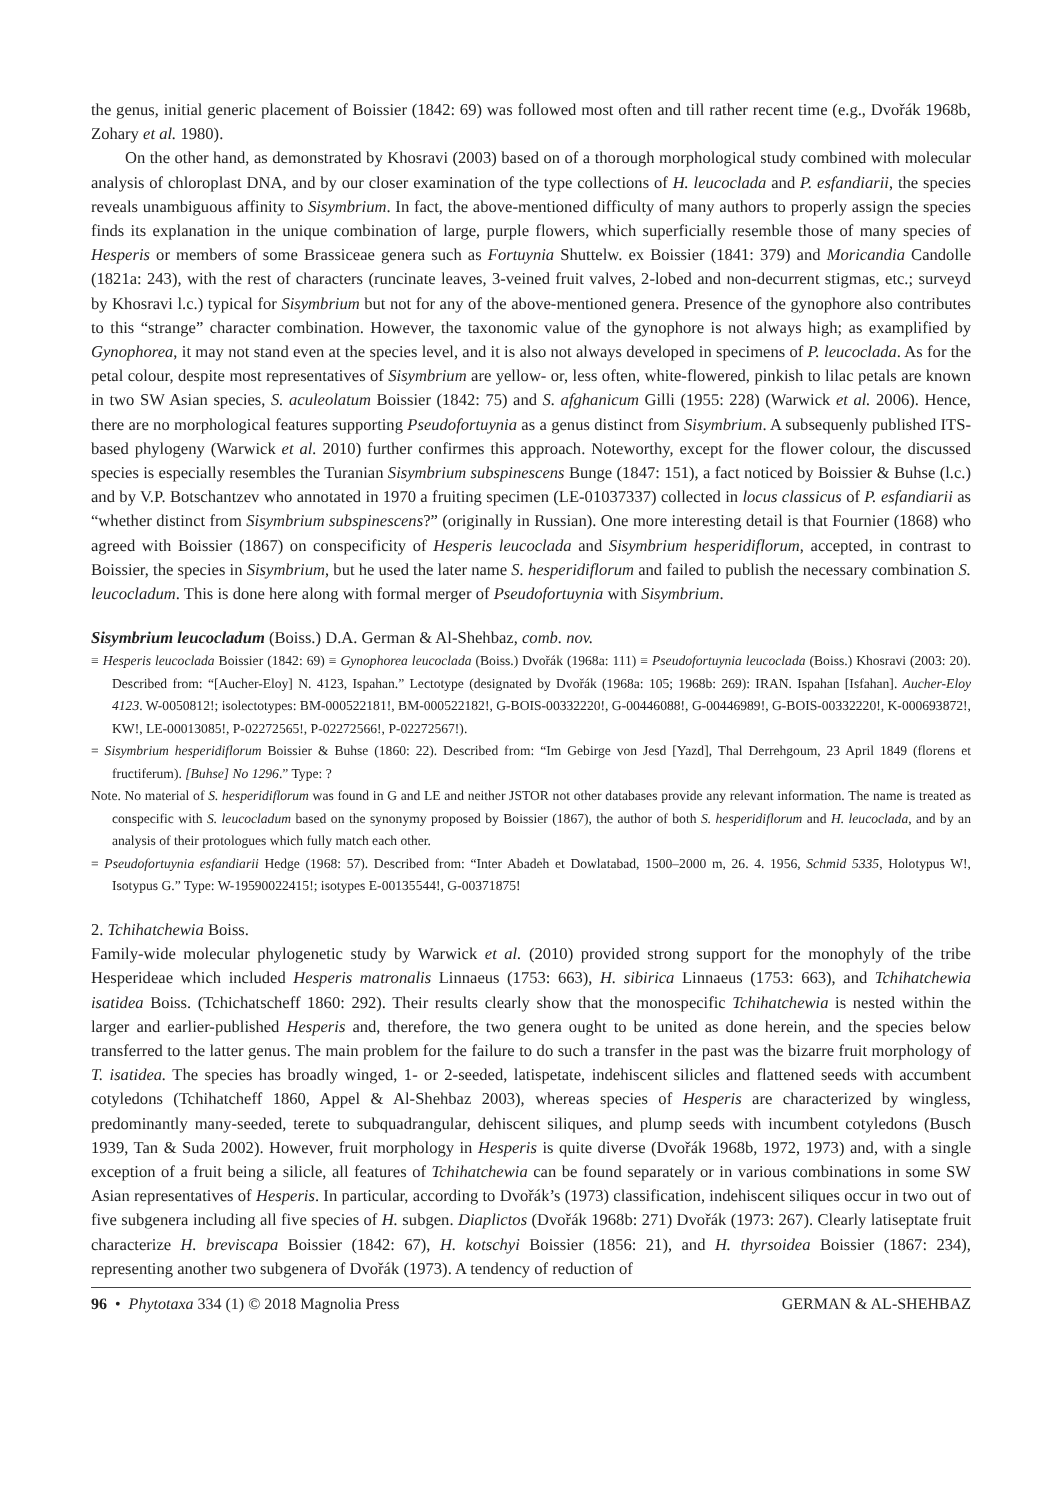the genus, initial generic placement of Boissier (1842: 69) was followed most often and till rather recent time (e.g., Dvořák 1968b, Zohary et al. 1980).
On the other hand, as demonstrated by Khosravi (2003) based on of a thorough morphological study combined with molecular analysis of chloroplast DNA, and by our closer examination of the type collections of H. leucoclada and P. esfandiarii, the species reveals unambiguous affinity to Sisymbrium. In fact, the above-mentioned difficulty of many authors to properly assign the species finds its explanation in the unique combination of large, purple flowers, which superficially resemble those of many species of Hesperis or members of some Brassiceae genera such as Fortuynia Shuttelw. ex Boissier (1841: 379) and Moricandia Candolle (1821a: 243), with the rest of characters (runcinate leaves, 3-veined fruit valves, 2-lobed and non-decurrent stigmas, etc.; surveyd by Khosravi l.c.) typical for Sisymbrium but not for any of the above-mentioned genera. Presence of the gynophore also contributes to this “strange” character combination. However, the taxonomic value of the gynophore is not always high; as examplified by Gynophorea, it may not stand even at the species level, and it is also not always developed in specimens of P. leucoclada. As for the petal colour, despite most representatives of Sisymbrium are yellow- or, less often, white-flowered, pinkish to lilac petals are known in two SW Asian species, S. aculeolatum Boissier (1842: 75) and S. afghanicum Gilli (1955: 228) (Warwick et al. 2006). Hence, there are no morphological features supporting Pseudofortuynia as a genus distinct from Sisymbrium. A subsequenly published ITS-based phylogeny (Warwick et al. 2010) further confirmes this approach. Noteworthy, except for the flower colour, the discussed species is especially resembles the Turanian Sisymbrium subspinescens Bunge (1847: 151), a fact noticed by Boissier & Buhse (l.c.) and by V.P. Botschantzev who annotated in 1970 a fruiting specimen (LE-01037337) collected in locus classicus of P. esfandiarii as “whether distinct from Sisymbrium subspinescens?” (originally in Russian). One more interesting detail is that Fournier (1868) who agreed with Boissier (1867) on conspecificity of Hesperis leucoclada and Sisymbrium hesperidiflorum, accepted, in contrast to Boissier, the species in Sisymbrium, but he used the later name S. hesperidiflorum and failed to publish the necessary combination S. leucocladum. This is done here along with formal merger of Pseudofortuynia with Sisymbrium.
Sisymbrium leucocladum (Boiss.) D.A. German & Al-Shehbaz, comb. nov.
≡ Hesperis leucoclada Boissier (1842: 69) ≡ Gynophorea leucoclada (Boiss.) Dvořák (1968a: 111) ≡ Pseudofortuynia leucoclada (Boiss.) Khosravi (2003: 20). Described from: “[Aucher-Eloy] N. 4123, Ispahan.” Lectotype (designated by Dvořák (1968a: 105; 1968b: 269): IRAN. Ispahan [Isfahan]. Aucher-Eloy 4123. W-0050812!; isolectotypes: BM-000522181!, BM-000522182!, G-BOIS-00332220!, G-00446088!, G-00446989!, G-BOIS-00332220!, K-000693872!, KW!, LE-00013085!, P-02272565!, P-02272566!, P-02272567!).
= Sisymbrium hesperidiflorum Boissier & Buhse (1860: 22). Described from: “Im Gebirge von Jesd [Yazd], Thal Derrehgoum, 23 April 1849 (florens et fructiferum). [Buhse] No 1296.” Type: ?
Note. No material of S. hesperidiflorum was found in G and LE and neither JSTOR not other databases provide any relevant information. The name is treated as conspecific with S. leucocladum based on the synonymy proposed by Boissier (1867), the author of both S. hesperidiflorum and H. leucoclada, and by an analysis of their protologues which fully match each other.
= Pseudofortuynia esfandiarii Hedge (1968: 57). Described from: “Inter Abadeh et Dowlatabad, 1500–2000 m, 26. 4. 1956, Schmid 5335, Holotypus W!, Isotypus G.” Type: W-19590022415!; isotypes E-00135544!, G-00371875!
2. Tchihatchewia Boiss.
Family-wide molecular phylogenetic study by Warwick et al. (2010) provided strong support for the monophyly of the tribe Hesperideae which included Hesperis matronalis Linnaeus (1753: 663), H. sibirica Linnaeus (1753: 663), and Tchihatchewia isatidea Boiss. (Tchichatscheff 1860: 292). Their results clearly show that the monospecific Tchihatchewia is nested within the larger and earlier-published Hesperis and, therefore, the two genera ought to be united as done herein, and the species below transferred to the latter genus. The main problem for the failure to do such a transfer in the past was the bizarre fruit morphology of T. isatidea. The species has broadly winged, 1- or 2-seeded, latispetate, indehiscent silicles and flattened seeds with accumbent cotyledons (Tchihatcheff 1860, Appel & Al-Shehbaz 2003), whereas species of Hesperis are characterized by wingless, predominantly many-seeded, terete to subquadrangular, dehiscent siliques, and plump seeds with incumbent cotyledons (Busch 1939, Tan & Suda 2002). However, fruit morphology in Hesperis is quite diverse (Dvořák 1968b, 1972, 1973) and, with a single exception of a fruit being a silicle, all features of Tchihatchewia can be found separately or in various combinations in some SW Asian representatives of Hesperis. In particular, according to Dvořák’s (1973) classification, indehiscent siliques occur in two out of five subgenera including all five species of H. subgen. Diaplictos (Dvořák 1968b: 271) Dvořák (1973: 267). Clearly latiseptate fruit characterize H. breviscapa Boissier (1842: 67), H. kotschyi Boissier (1856: 21), and H. thyrsoidea Boissier (1867: 234), representing another two subgenera of Dvořák (1973). A tendency of reduction of
96 • Phytotaxa 334 (1) © 2018 Magnolia Press GERMAN & AL-SHEHBAZ